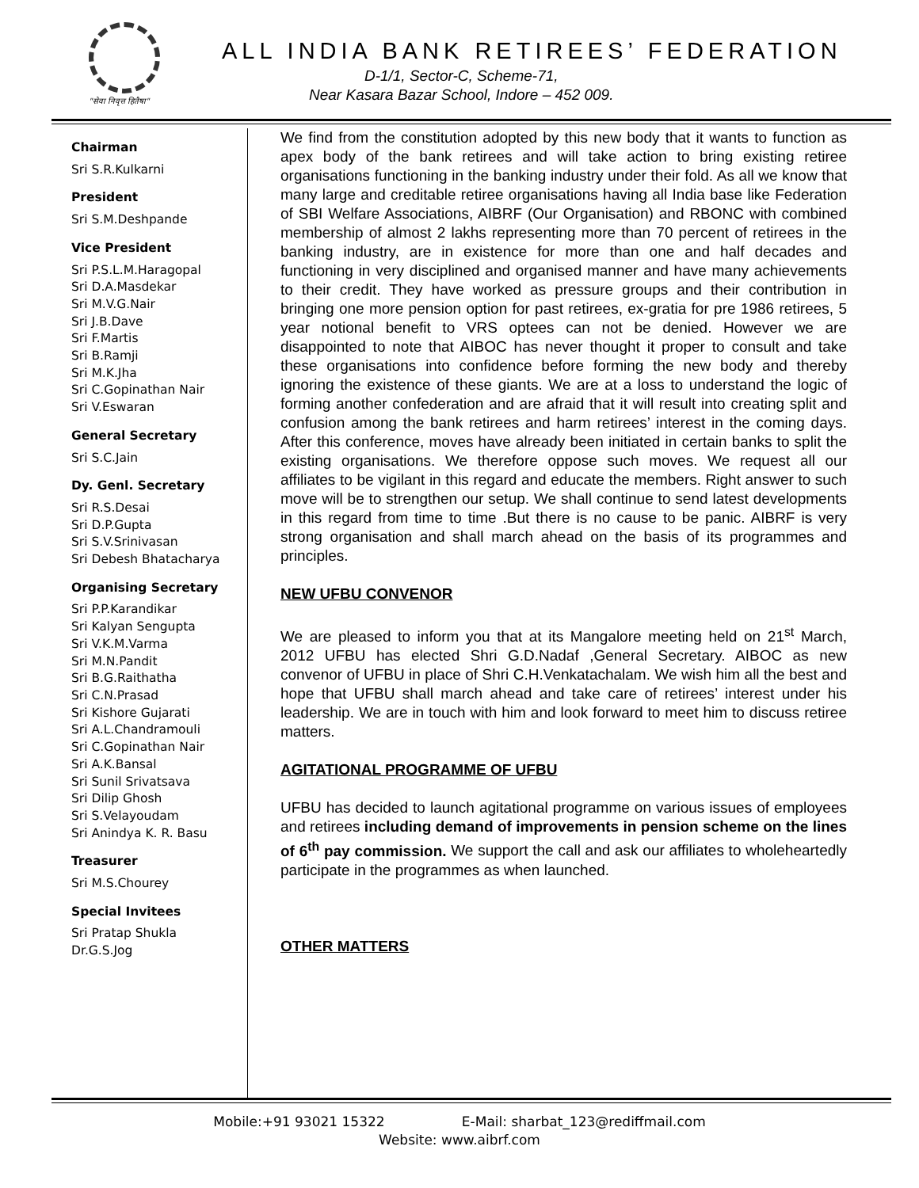"सेवा निवृत्त हितैषा"
ALL INDIA BANK RETIREES’ FEDERATION
D-1/1, Sector-C, Scheme-71,
Near Kasara Bazar School, Indore – 452 009.
Chairman
Sri S.R.Kulkarni
President
Sri S.M.Deshpande
Vice President
Sri P.S.L.M.Haragopal
Sri D.A.Masdekar
Sri M.V.G.Nair
Sri J.B.Dave
Sri F.Martis
Sri B.Ramji
Sri M.K.Jha
Sri C.Gopinathan Nair
Sri V.Eswaran
General Secretary
Sri S.C.Jain
Dy. Genl. Secretary
Sri R.S.Desai
Sri D.P.Gupta
Sri S.V.Srinivasan
Sri Debesh Bhatacharya
Organising Secretary
Sri P.P.Karandikar
Sri Kalyan Sengupta
Sri V.K.M.Varma
Sri M.N.Pandit
Sri B.G.Raithatha
Sri C.N.Prasad
Sri Kishore Gujarati
Sri A.L.Chandramouli
Sri C.Gopinathan Nair
Sri A.K.Bansal
Sri Sunil Srivatsava
Sri Dilip Ghosh
Sri S.Velayoudam
Sri Anindya K. R. Basu
Treasurer
Sri M.S.Chourey
Special Invitees
Sri Pratap Shukla
Dr.G.S.Jog
We find from the constitution adopted by this new body that it wants to function as apex body of the bank retirees and will take action to bring existing retiree organisations functioning in the banking industry under their fold. As all we know that many large and creditable retiree organisations having all India base like Federation of SBI Welfare Associations, AIBRF (Our Organisation) and RBONC with combined membership of almost 2 lakhs representing more than 70 percent of retirees in the banking industry, are in existence for more than one and half decades and functioning in very disciplined and organised manner and have many achievements to their credit. They have worked as pressure groups and their contribution in bringing one more pension option for past retirees, ex-gratia for pre 1986 retirees, 5 year notional benefit to VRS optees can not be denied. However we are disappointed to note that AIBOC has never thought it proper to consult and take these organisations into confidence before forming the new body and thereby ignoring the existence of these giants. We are at a loss to understand the logic of forming another confederation and are afraid that it will result into creating split and confusion among the bank retirees and harm retirees’ interest in the coming days. After this conference, moves have already been initiated in certain banks to split the existing organisations. We therefore oppose such moves. We request all our affiliates to be vigilant in this regard and educate the members. Right answer to such move will be to strengthen our setup. We shall continue to send latest developments in this regard from time to time .But there is no cause to be panic. AIBRF is very strong organisation and shall march ahead on the basis of its programmes and principles.
NEW UFBU CONVENOR
We are pleased to inform you that at its Mangalore meeting held on 21<sup>st</sup> March, 2012 UFBU has elected Shri G.D.Nadaf ,General Secretary. AIBOC as new convenor of UFBU in place of Shri C.H.Venkatachalam. We wish him all the best and hope that UFBU shall march ahead and take care of retirees’ interest under his leadership. We are in touch with him and look forward to meet him to discuss retiree matters.
AGITATIONAL PROGRAMME OF UFBU
UFBU has decided to launch agitational programme on various issues of employees and retirees including demand of improvements in pension scheme on the lines of 6<sup>th</sup> pay commission. We support the call and ask our affiliates to wholeheartedly participate in the programmes as when launched.
OTHER MATTERS
Mobile:+91 93021 15322 E-Mail: sharbat_123@rediffmail.com
Website: www.aibrf.com